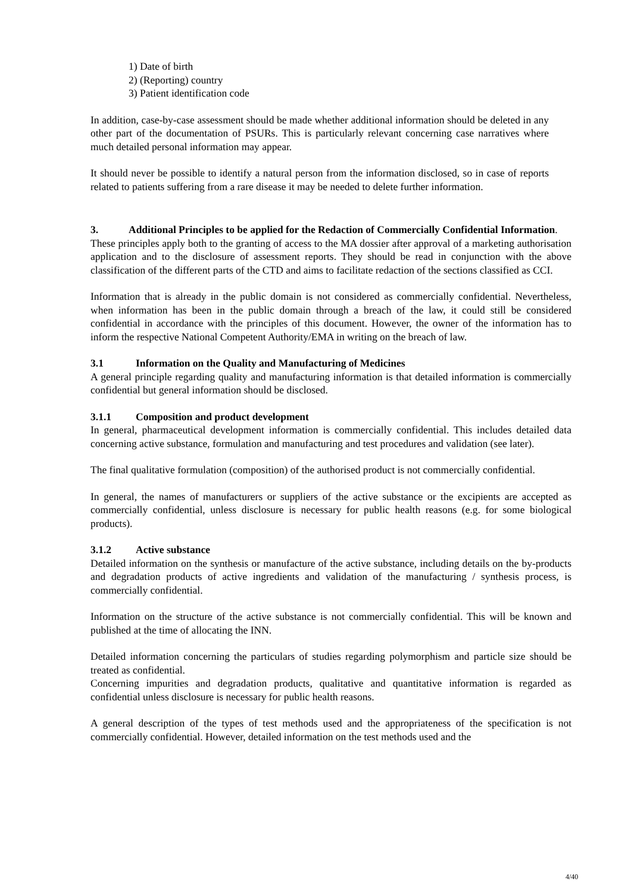1) Date of birth
2) (Reporting) country
3) Patient identification code
In addition, case-by-case assessment should be made whether additional information should be deleted in any other part of the documentation of PSURs. This is particularly relevant concerning case narratives where much detailed personal information may appear.
It should never be possible to identify a natural person from the information disclosed, so in case of reports related to patients suffering from a rare disease it may be needed to delete further information.
3. Additional Principles to be applied for the Redaction of Commercially Confidential Information.
These principles apply both to the granting of access to the MA dossier after approval of a marketing authorisation application and to the disclosure of assessment reports. They should be read in conjunction with the above classification of the different parts of the CTD and aims to facilitate redaction of the sections classified as CCI.
Information that is already in the public domain is not considered as commercially confidential. Nevertheless, when information has been in the public domain through a breach of the law, it could still be considered confidential in accordance with the principles of this document. However, the owner of the information has to inform the respective National Competent Authority/EMA in writing on the breach of law.
3.1 Information on the Quality and Manufacturing of Medicines
A general principle regarding quality and manufacturing information is that detailed information is commercially confidential but general information should be disclosed.
3.1.1 Composition and product development
In general, pharmaceutical development information is commercially confidential. This includes detailed data concerning active substance, formulation and manufacturing and test procedures and validation (see later).
The final qualitative formulation (composition) of the authorised product is not commercially confidential.
In general, the names of manufacturers or suppliers of the active substance or the excipients are accepted as commercially confidential, unless disclosure is necessary for public health reasons (e.g. for some biological products).
3.1.2 Active substance
Detailed information on the synthesis or manufacture of the active substance, including details on the by-products and degradation products of active ingredients and validation of the manufacturing / synthesis process, is commercially confidential.
Information on the structure of the active substance is not commercially confidential. This will be known and published at the time of allocating the INN.
Detailed information concerning the particulars of studies regarding polymorphism and particle size should be treated as confidential.
Concerning impurities and degradation products, qualitative and quantitative information is regarded as confidential unless disclosure is necessary for public health reasons.
A general description of the types of test methods used and the appropriateness of the specification is not commercially confidential. However, detailed information on the test methods used and the
4/40